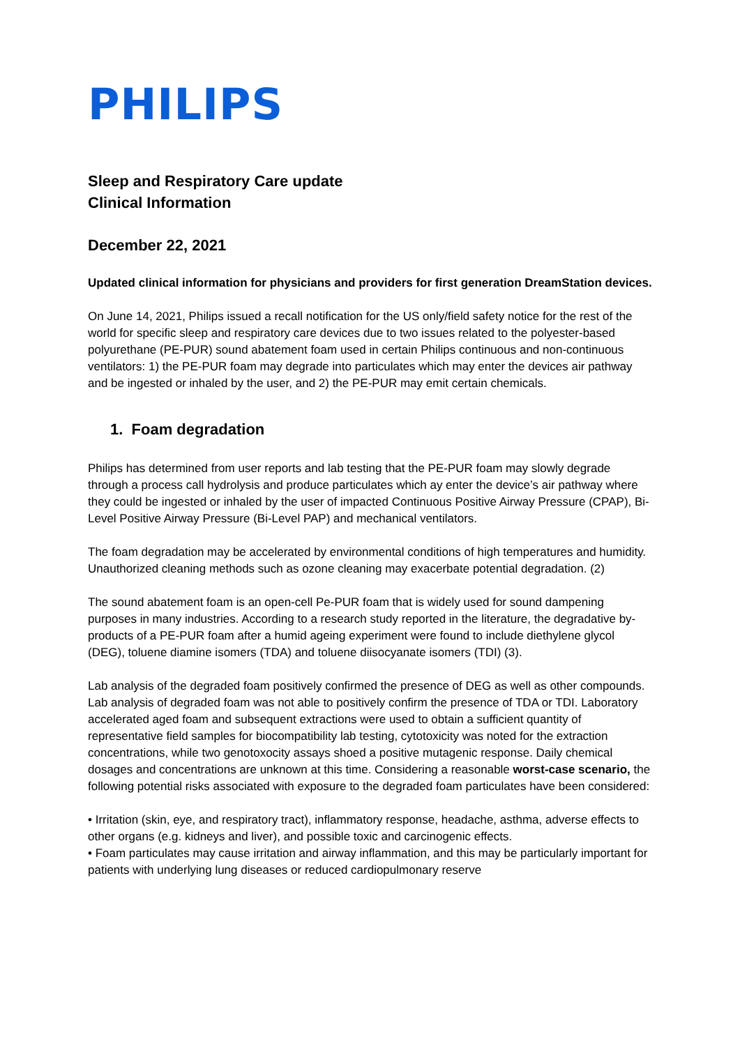PHILIPS
Sleep and Respiratory Care update
Clinical Information
December 22, 2021
Updated clinical information for physicians and providers for first generation DreamStation devices.
On June 14, 2021, Philips issued a recall notification for the US only/field safety notice for the rest of the world for specific sleep and respiratory care devices due to two issues related to the polyester-based polyurethane (PE-PUR) sound abatement foam used in certain Philips continuous and non-continuous ventilators: 1) the PE-PUR foam may degrade into particulates which may enter the devices air pathway and be ingested or inhaled by the user, and 2) the PE-PUR may emit certain chemicals.
1. Foam degradation
Philips has determined from user reports and lab testing that the PE-PUR foam may slowly degrade through a process call hydrolysis and produce particulates which ay enter the device’s air pathway where they could be ingested or inhaled by the user of impacted Continuous Positive Airway Pressure (CPAP), Bi-Level Positive Airway Pressure (Bi-Level PAP) and mechanical ventilators.
The foam degradation may be accelerated by environmental conditions of high temperatures and humidity. Unauthorized cleaning methods such as ozone cleaning may exacerbate potential degradation. (2)
The sound abatement foam is an open-cell Pe-PUR foam that is widely used for sound dampening purposes in many industries. According to a research study reported in the literature, the degradative by-products of a PE-PUR foam after a humid ageing experiment were found to include diethylene glycol (DEG), toluene diamine isomers (TDA) and toluene diisocyanate isomers (TDI) (3).
Lab analysis of the degraded foam positively confirmed the presence of DEG as well as other compounds. Lab analysis of degraded foam was not able to positively confirm the presence of TDA or TDI. Laboratory accelerated aged foam and subsequent extractions were used to obtain a sufficient quantity of representative field samples for biocompatibility lab testing, cytotoxicity was noted for the extraction concentrations, while two genotoxocity assays shoed a positive mutagenic response. Daily chemical dosages and concentrations are unknown at this time. Considering a reasonable worst-case scenario, the following potential risks associated with exposure to the degraded foam particulates have been considered:
• Irritation (skin, eye, and respiratory tract), inflammatory response, headache, asthma, adverse effects to other organs (e.g. kidneys and liver), and possible toxic and carcinogenic effects.
• Foam particulates may cause irritation and airway inflammation, and this may be particularly important for patients with underlying lung diseases or reduced cardiopulmonary reserve